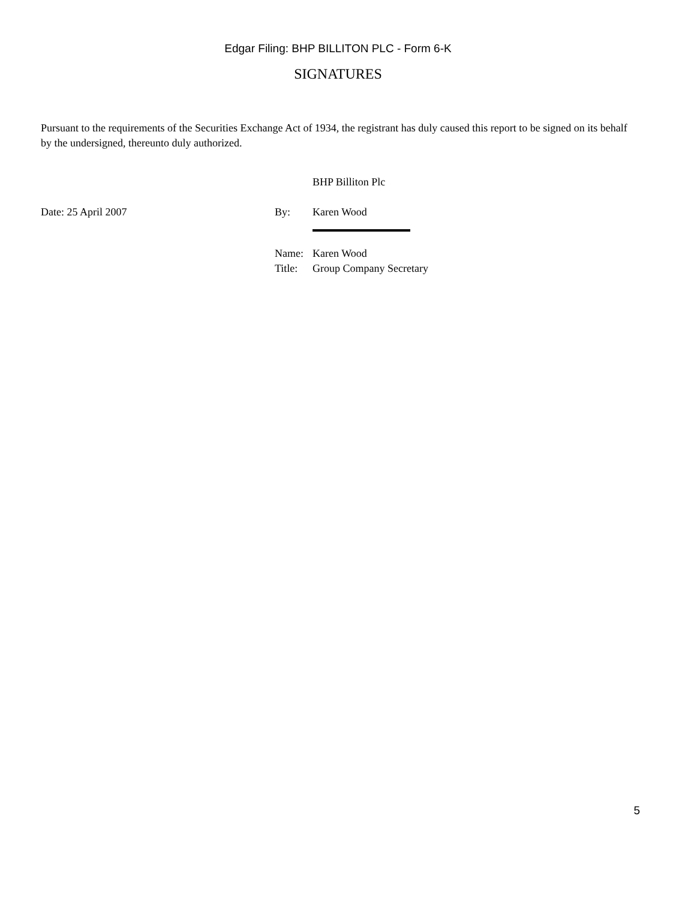Edgar Filing: BHP BILLITON PLC - Form 6-K
SIGNATURES
Pursuant to the requirements of the Securities Exchange Act of 1934, the registrant has duly caused this report to be signed on its behalf by the undersigned, thereunto duly authorized.
BHP Billiton Plc
Date: 25 April 2007 By: Karen Wood
Name: Karen Wood
Title:
Group Company Secretary
5